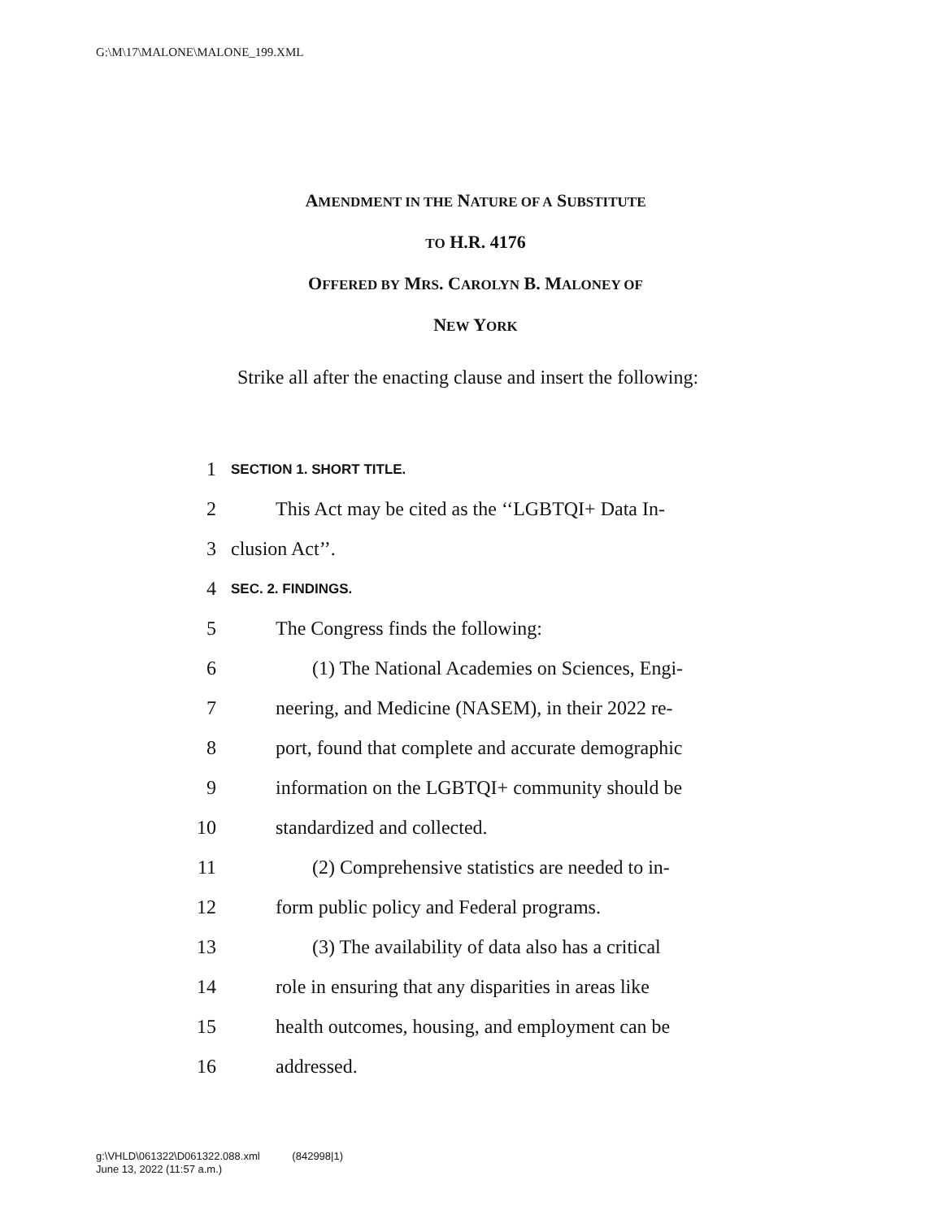G:\M\17\MALONE\MALONE_199.XML
AMENDMENT IN THE NATURE OF A SUBSTITUTE
TO H.R. 4176
OFFERED BY MRS. CAROLYN B. MALONEY OF
NEW YORK
Strike all after the enacting clause and insert the following:
1 SECTION 1. SHORT TITLE.
2 This Act may be cited as the ‘‘LGBTQI+ Data In-
3 clusion Act’’.
4 SEC. 2. FINDINGS.
5 The Congress finds the following:
6 (1) The National Academies on Sciences, Engi-
7 neering, and Medicine (NASEM), in their 2022 re-
8 port, found that complete and accurate demographic
9 information on the LGBTQI+ community should be
10 standardized and collected.
11 (2) Comprehensive statistics are needed to in-
12 form public policy and Federal programs.
13 (3) The availability of data also has a critical
14 role in ensuring that any disparities in areas like
15 health outcomes, housing, and employment can be
16 addressed.
g:\VHLD\061322\D061322.088.xml (842998|1)
June 13, 2022 (11:57 a.m.)